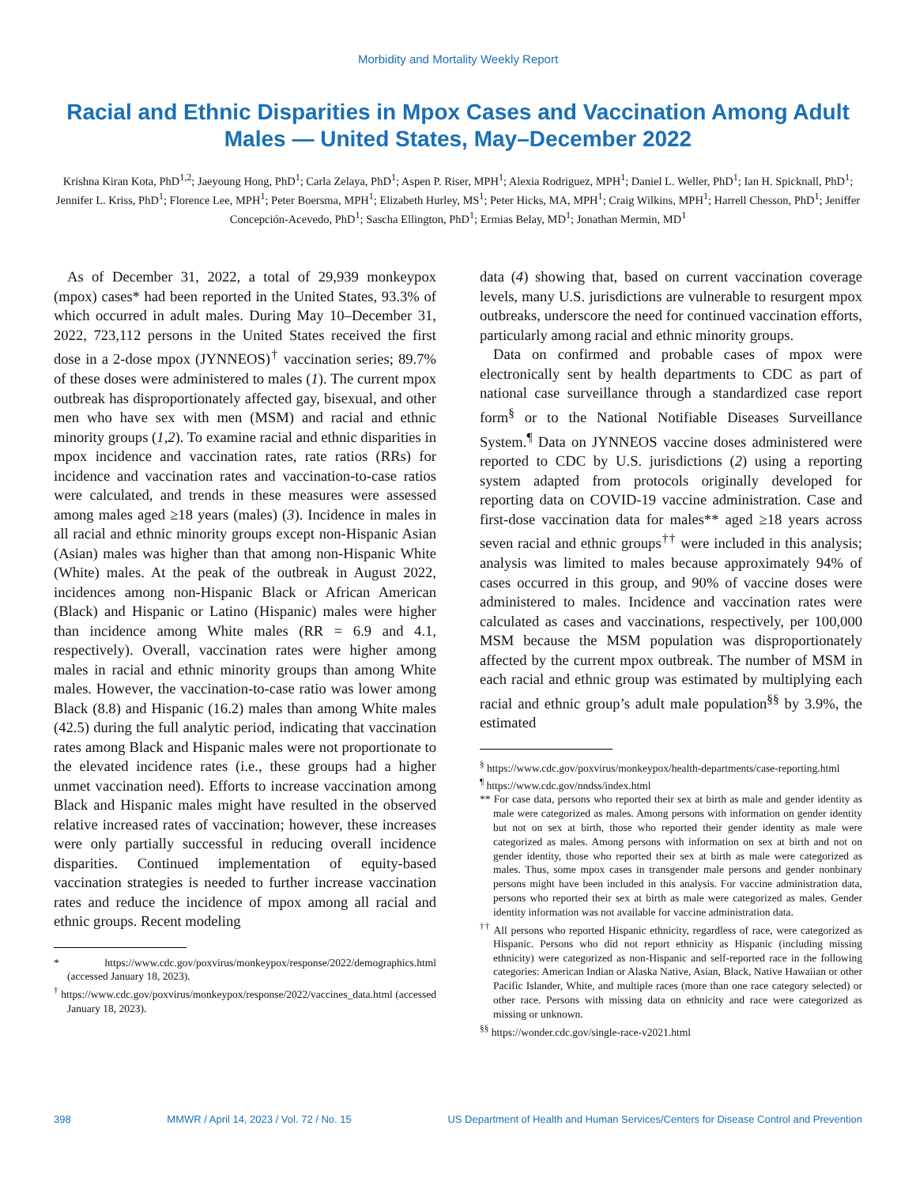Morbidity and Mortality Weekly Report
Racial and Ethnic Disparities in Mpox Cases and Vaccination Among Adult Males — United States, May–December 2022
Krishna Kiran Kota, PhD<sup>1,2</sup>; Jaeyoung Hong, PhD<sup>1</sup>; Carla Zelaya, PhD<sup>1</sup>; Aspen P. Riser, MPH<sup>1</sup>; Alexia Rodriguez, MPH<sup>1</sup>; Daniel L. Weller, PhD<sup>1</sup>; Ian H. Spicknall, PhD<sup>1</sup>; Jennifer L. Kriss, PhD<sup>1</sup>; Florence Lee, MPH<sup>1</sup>; Peter Boersma, MPH<sup>1</sup>; Elizabeth Hurley, MS<sup>1</sup>; Peter Hicks, MA, MPH<sup>1</sup>; Craig Wilkins, MPH<sup>1</sup>; Harrell Chesson, PhD<sup>1</sup>; Jeniffer Concepción-Acevedo, PhD<sup>1</sup>; Sascha Ellington, PhD<sup>1</sup>; Ermias Belay, MD<sup>1</sup>; Jonathan Mermin, MD<sup>1</sup>
As of December 31, 2022, a total of 29,939 monkeypox (mpox) cases* had been reported in the United States, 93.3% of which occurred in adult males. During May 10–December 31, 2022, 723,112 persons in the United States received the first dose in a 2-dose mpox (JYNNEOS)<sup>†</sup> vaccination series; 89.7% of these doses were administered to males (1). The current mpox outbreak has disproportionately affected gay, bisexual, and other men who have sex with men (MSM) and racial and ethnic minority groups (1,2). To examine racial and ethnic disparities in mpox incidence and vaccination rates, rate ratios (RRs) for incidence and vaccination rates and vaccination-to-case ratios were calculated, and trends in these measures were assessed among males aged ≥18 years (males) (3). Incidence in males in all racial and ethnic minority groups except non-Hispanic Asian (Asian) males was higher than that among non-Hispanic White (White) males. At the peak of the outbreak in August 2022, incidences among non-Hispanic Black or African American (Black) and Hispanic or Latino (Hispanic) males were higher than incidence among White males (RR = 6.9 and 4.1, respectively). Overall, vaccination rates were higher among males in racial and ethnic minority groups than among White males. However, the vaccination-to-case ratio was lower among Black (8.8) and Hispanic (16.2) males than among White males (42.5) during the full analytic period, indicating that vaccination rates among Black and Hispanic males were not proportionate to the elevated incidence rates (i.e., these groups had a higher unmet vaccination need). Efforts to increase vaccination among Black and Hispanic males might have resulted in the observed relative increased rates of vaccination; however, these increases were only partially successful in reducing overall incidence disparities. Continued implementation of equity-based vaccination strategies is needed to further increase vaccination rates and reduce the incidence of mpox among all racial and ethnic groups. Recent modeling
* https://www.cdc.gov/poxvirus/monkeypox/response/2022/demographics.html (accessed January 18, 2023).
<sup>†</sup> https://www.cdc.gov/poxvirus/monkeypox/response/2022/vaccines_data.html (accessed January 18, 2023).
data (4) showing that, based on current vaccination coverage levels, many U.S. jurisdictions are vulnerable to resurgent mpox outbreaks, underscore the need for continued vaccination efforts, particularly among racial and ethnic minority groups.
Data on confirmed and probable cases of mpox were electronically sent by health departments to CDC as part of national case surveillance through a standardized case report form<sup>§</sup> or to the National Notifiable Diseases Surveillance System.<sup>¶</sup> Data on JYNNEOS vaccine doses administered were reported to CDC by U.S. jurisdictions (2) using a reporting system adapted from protocols originally developed for reporting data on COVID-19 vaccine administration. Case and first-dose vaccination data for males** aged ≥18 years across seven racial and ethnic groups<sup>††</sup> were included in this analysis; analysis was limited to males because approximately 94% of cases occurred in this group, and 90% of vaccine doses were administered to males. Incidence and vaccination rates were calculated as cases and vaccinations, respectively, per 100,000 MSM because the MSM population was disproportionately affected by the current mpox outbreak. The number of MSM in each racial and ethnic group was estimated by multiplying each racial and ethnic group’s adult male population<sup>§§</sup> by 3.9%, the estimated
<sup>§</sup> https://www.cdc.gov/poxvirus/monkeypox/health-departments/case-reporting.html
<sup>¶</sup> https://www.cdc.gov/nndss/index.html
** For case data, persons who reported their sex at birth as male and gender identity as male were categorized as males. Among persons with information on gender identity but not on sex at birth, those who reported their gender identity as male were categorized as males. Among persons with information on sex at birth and not on gender identity, those who reported their sex at birth as male were categorized as males. Thus, some mpox cases in transgender male persons and gender nonbinary persons might have been included in this analysis. For vaccine administration data, persons who reported their sex at birth as male were categorized as males. Gender identity information was not available for vaccine administration data.
<sup>††</sup> All persons who reported Hispanic ethnicity, regardless of race, were categorized as Hispanic. Persons who did not report ethnicity as Hispanic (including missing ethnicity) were categorized as non-Hispanic and self-reported race in the following categories: American Indian or Alaska Native, Asian, Black, Native Hawaiian or other Pacific Islander, White, and multiple races (more than one race category selected) or other race. Persons with missing data on ethnicity and race were categorized as missing or unknown.
<sup>§§</sup> https://wonder.cdc.gov/single-race-v2021.html
398 MMWR / April 14, 2023 / Vol. 72 / No. 15 US Department of Health and Human Services/Centers for Disease Control and Prevention